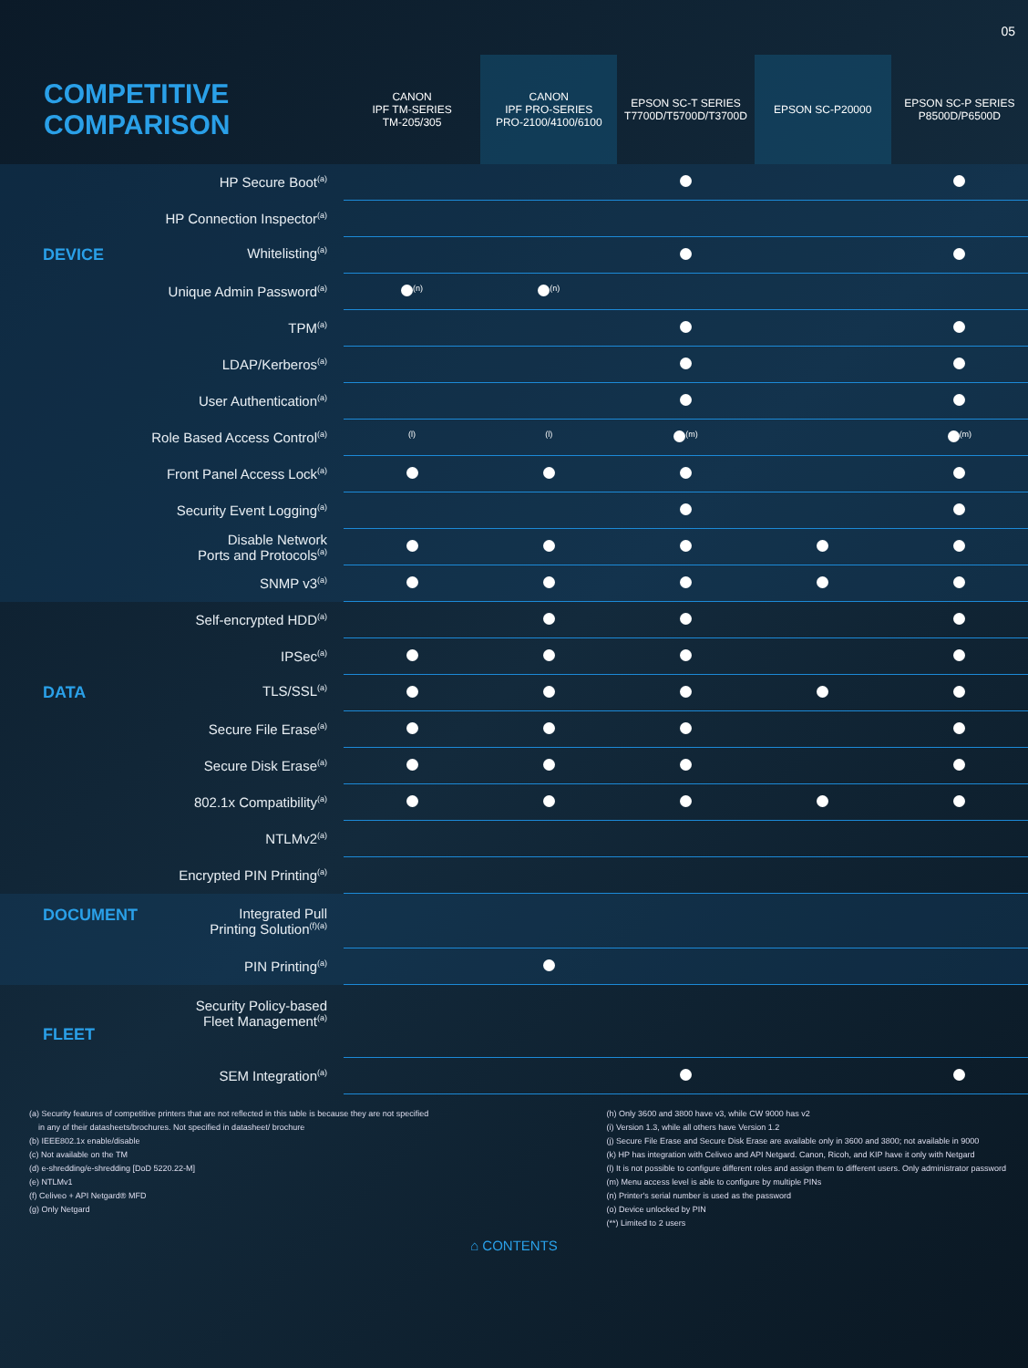05
| COMPETITIVE COMPARISON | CANON IPF TM-SERIES TM-205/305 | CANON IPF PRO-SERIES PRO-2100/4100/6100 | EPSON SC-T SERIES T7700D/T5700D/T3700D | EPSON SC-P20000 | EPSON SC-P SERIES P8500D/P6500D |
| --- | --- | --- | --- | --- | --- |
| HP Secure Boot<sup>(a)</sup> | | | | | |
| HP Connection Inspector<sup>(a)</sup> | | | | | |
| DEVICE Whitelisting<sup>(a)</sup> | | | | | |
| Unique Admin Password<sup>(a)</sup> | <sup>(n)</sup> | <sup>(n)</sup> | | | |
| TPM<sup>(a)</sup> | | | | | |
| LDAP/Kerberos<sup>(a)</sup> | | | | | |
| User Authentication<sup>(a)</sup> | | | | | |
| Role Based Access Control<sup>(a)</sup> | <sup>(l)</sup> | <sup>(l)</sup> | <sup>(m)</sup> | | <sup>(m)</sup> |
| Front Panel Access Lock<sup>(a)</sup> | | | | | |
| Security Event Logging<sup>(a)</sup> | | | | | |
| Disable Network Ports and Protocols<sup>(a)</sup> | | | | | |
| SNMP v3<sup>(a)</sup> | | | | | |
| Self-encrypted HDD<sup>(a)</sup> | | | | | |
| IPSec<sup>(a)</sup> | | | | | |
| DATA TLS/SSL<sup>(a)</sup> | | | | | |
| Secure File Erase<sup>(a)</sup> | | | | | |
| Secure Disk Erase<sup>(a)</sup> | | | | | |
| 802.1x Compatibility<sup>(a)</sup> | | | | | |
| NTLMv2<sup>(a)</sup> | | | | | |
| Encrypted PIN Printing<sup>(a)</sup> | | | | | |
| DOCUMENT Integrated Pull Printing Solution<sup>(f)(a)</sup> | | | | | |
| PIN Printing<sup>(a)</sup> | | | | | |
| FLEET Security Policy-based Fleet Management<sup>(a)</sup> | | | | | |
| SEM Integration<sup>(a)</sup> | | | | | |
(a) Security features of competitive printers that are not reflected in this table is because they are not specified
in any of their datasheets/brochures. Not specified in datasheet/ brochure
(b) IEEE802.1x enable/disable
(c) Not available on the TM
(d) e-shredding/e-shredding [DoD 5220.22-M]
(e) NTLMv1
(f) Celiveo + API Netgard® MFD
(g) Only Netgard
(h) Only 3600 and 3800 have v3, while CW 9000 has v2
(i) Version 1.3, while all others have Version 1.2
(j) Secure File Erase and Secure Disk Erase are available only in 3600 and 3800; not available in 9000
(k) HP has integration with Celiveo and API Netgard. Canon, Ricoh, and KIP have it only with Netgard
(l) It is not possible to configure different roles and assign them to different users. Only administrator password
(m) Menu access level is able to configure by multiple PINs
(n) Printer's serial number is used as the password
(o) Device unlocked by PIN
(**) Limited to 2 users
⌂ CONTENTS